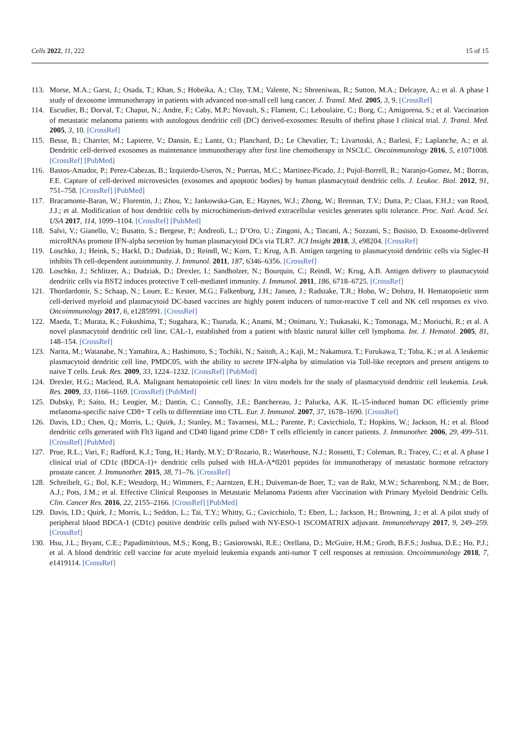Cells 2022, 11, 222 15 of 15
113. Morse, M.A.; Garst, J.; Osada, T.; Khan, S.; Hobeika, A.; Clay, T.M.; Valente, N.; Shreeniwas, R.; Sutton, M.A.; Delcayre, A.; et al. A phase I study of dexosome immunotherapy in patients with advanced non-small cell lung cancer. J. Transl. Med. 2005, 3, 9. [CrossRef]
114. Escudier, B.; Dorval, T.; Chaput, N.; Andre, F.; Caby, M.P.; Novault, S.; Flament, C.; Leboulaire, C.; Borg, C.; Amigorena, S.; et al. Vaccination of metastatic melanoma patients with autologous dendritic cell (DC) derived-exosomes: Results of thefirst phase I clinical trial. J. Transl. Med. 2005, 3, 10. [CrossRef]
115. Besse, B.; Charrier, M.; Lapierre, V.; Dansin, E.; Lantz, O.; Planchard, D.; Le Chevalier, T.; Livartoski, A.; Barlesi, F.; Laplanche, A.; et al. Dendritic cell-derived exosomes as maintenance immunotherapy after first line chemotherapy in NSCLC. Oncoimmunology 2016, 5, e1071008. [CrossRef] [PubMed]
116. Bastos-Amador, P.; Perez-Cabezas, B.; Izquierdo-Useros, N.; Puertas, M.C.; Martinez-Picado, J.; Pujol-Borrell, R.; Naranjo-Gomez, M.; Borras, F.E. Capture of cell-derived microvesicles (exosomes and apoptotic bodies) by human plasmacytoid dendritic cells. J. Leukoc. Biol. 2012, 91, 751–758. [CrossRef] [PubMed]
117. Bracamonte-Baran, W.; Florentin, J.; Zhou, Y.; Jankowska-Gan, E.; Haynes, W.J.; Zhong, W.; Brennan, T.V.; Dutta, P.; Claas, F.H.J.; van Rood, J.J.; et al. Modification of host dendritic cells by microchimerism-derived extracellular vesicles generates split tolerance. Proc. Natl. Acad. Sci. USA 2017, 114, 1099–1104. [CrossRef] [PubMed]
118. Salvi, V.; Gianello, V.; Busatto, S.; Bergese, P.; Andreoli, L.; D’Oro, U.; Zingoni, A.; Tincani, A.; Sozzani, S.; Bosisio, D. Exosome-delivered microRNAs promote IFN-alpha secretion by human plasmacytoid DCs via TLR7. JCI Insight 2018, 3, e98204. [CrossRef]
119. Loschko, J.; Heink, S.; Hackl, D.; Dudziak, D.; Reindl, W.; Korn, T.; Krug, A.B. Antigen targeting to plasmacytoid dendritic cells via Siglec-H inhibits Th cell-dependent autoimmunity. J. Immunol. 2011, 187, 6346–6356. [CrossRef]
120. Loschko, J.; Schlitzer, A.; Dudziak, D.; Drexler, I.; Sandholzer, N.; Bourquin, C.; Reindl, W.; Krug, A.B. Antigen delivery to plasmacytoid dendritic cells via BST2 induces protective T cell-mediated immunity. J. Immunol. 2011, 186, 6718–6725. [CrossRef]
121. Thordardottir, S.; Schaap, N.; Louer, E.; Kester, M.G.; Falkenburg, J.H.; Jansen, J.; Radstake, T.R.; Hobo, W.; Dolstra, H. Hematopoietic stem cell-derived myeloid and plasmacytoid DC-based vaccines are highly potent inducers of tumor-reactive T cell and NK cell responses ex vivo. Oncoimmunology 2017, 6, e1285991. [CrossRef]
122. Maeda, T.; Murata, K.; Fukushima, T.; Sugahara, K.; Tsuruda, K.; Anami, M.; Onimaru, Y.; Tsukasaki, K.; Tomonaga, M.; Moriuchi, R.; et al. A novel plasmacytoid dendritic cell line, CAL-1, established from a patient with blastic natural killer cell lymphoma. Int. J. Hematol. 2005, 81, 148–154. [CrossRef]
123. Narita, M.; Watanabe, N.; Yamahira, A.; Hashimoto, S.; Tochiki, N.; Saitoh, A.; Kaji, M.; Nakamura, T.; Furukawa, T.; Toba, K.; et al. A leukemic plasmacytoid dendritic cell line, PMDC05, with the ability to secrete IFN-alpha by stimulation via Toll-like receptors and present antigens to naive T cells. Leuk. Res. 2009, 33, 1224–1232. [CrossRef] [PubMed]
124. Drexler, H.G.; Macleod, R.A. Malignant hematopoietic cell lines: In vitro models for the study of plasmacytoid dendritic cell leukemia. Leuk. Res. 2009, 33, 1166–1169. [CrossRef] [PubMed]
125. Dubsky, P.; Saito, H.; Leogier, M.; Dantin, C.; Connolly, J.E.; Banchereau, J.; Palucka, A.K. IL-15-induced human DC efficiently prime melanoma-specific naive CD8+ T cells to differentiate into CTL. Eur. J. Immunol. 2007, 37, 1678–1690. [CrossRef]
126. Davis, I.D.; Chen, Q.; Morris, L.; Quirk, J.; Stanley, M.; Tavarnesi, M.L.; Parente, P.; Cavicchiolo, T.; Hopkins, W.; Jackson, H.; et al. Blood dendritic cells generated with Flt3 ligand and CD40 ligand prime CD8+ T cells efficiently in cancer patients. J. Immunother. 2006, 29, 499–511. [CrossRef] [PubMed]
127. Prue, R.L.; Vari, F.; Radford, K.J.; Tong, H.; Hardy, M.Y.; D’Rozario, R.; Waterhouse, N.J.; Rossetti, T.; Coleman, R.; Tracey, C.; et al. A phase I clinical trial of CD1c (BDCA-1)+ dendritic cells pulsed with HLA-A*0201 peptides for immunotherapy of metastatic hormone refractory prostate cancer. J. Immunother. 2015, 38, 71–76. [CrossRef]
128. Schreibelt, G.; Bol, K.F.; Westdorp, H.; Wimmers, F.; Aarntzen, E.H.; Duiveman-de Boer, T.; van de Rakt, M.W.; Scharenborg, N.M.; de Boer, A.J.; Pots, J.M.; et al. Effective Clinical Responses in Metastatic Melanoma Patients after Vaccination with Primary Myeloid Dendritic Cells. Clin. Cancer Res. 2016, 22, 2155–2166. [CrossRef] [PubMed]
129. Davis, I.D.; Quirk, J.; Morris, L.; Seddon, L.; Tai, T.Y.; Whitty, G.; Cavicchiolo, T.; Ebert, L.; Jackson, H.; Browning, J.; et al. A pilot study of peripheral blood BDCA-1 (CD1c) positive dendritic cells pulsed with NY-ESO-1 ISCOMATRIX adjuvant. Immunotherapy 2017, 9, 249–259. [CrossRef]
130. Hsu, J.L.; Bryant, C.E.; Papadimitrious, M.S.; Kong, B.; Gasiorowski, R.E.; Orellana, D.; McGuire, H.M.; Groth, B.F.S.; Joshua, D.E.; Ho, P.J.; et al. A blood dendritic cell vaccine for acute myeloid leukemia expands anti-tumor T cell responses at remission. Oncoimmunology 2018, 7, e1419114. [CrossRef]